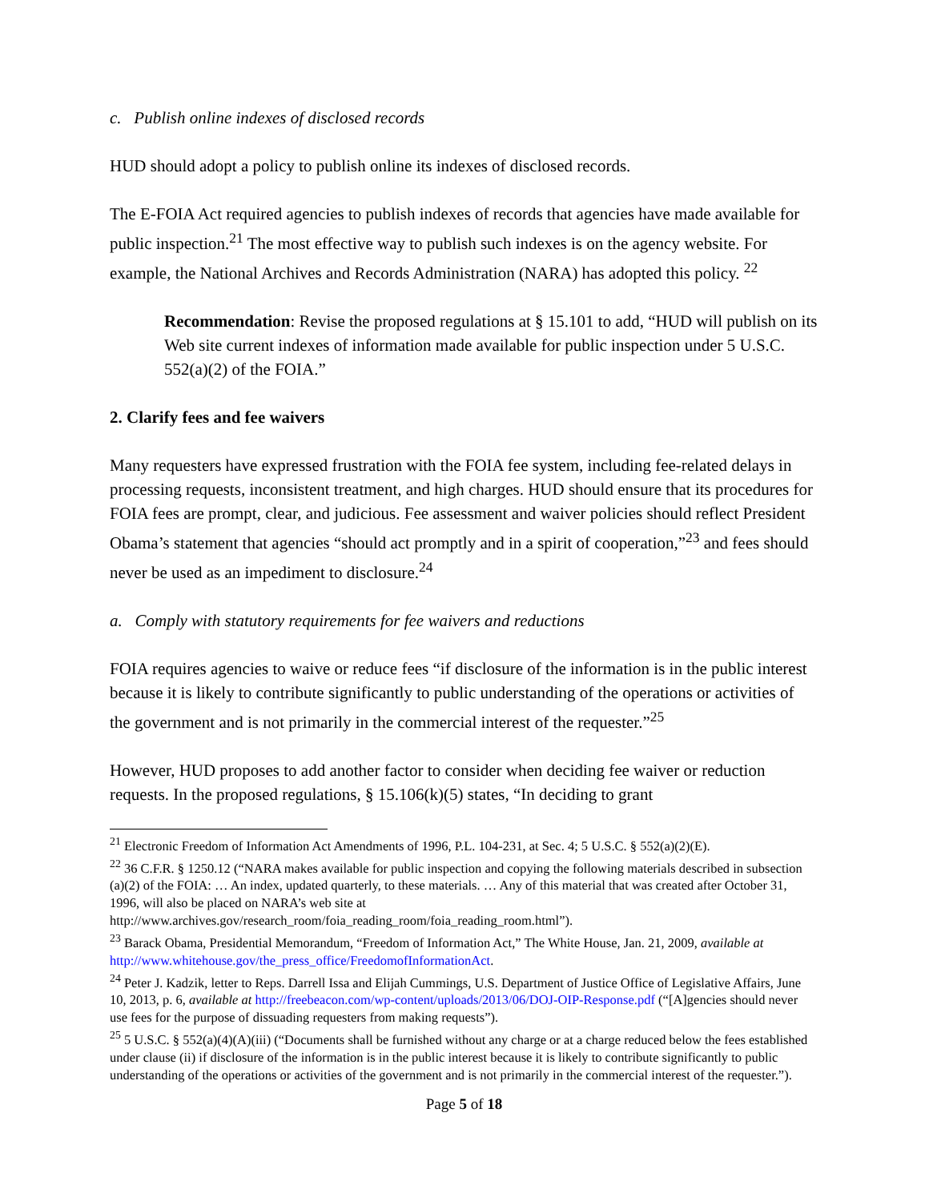c. Publish online indexes of disclosed records
HUD should adopt a policy to publish online its indexes of disclosed records.
The E-FOIA Act required agencies to publish indexes of records that agencies have made available for public inspection.<sup>21</sup> The most effective way to publish such indexes is on the agency website. For example, the National Archives and Records Administration (NARA) has adopted this policy. <sup>22</sup>
Recommendation: Revise the proposed regulations at § 15.101 to add, “HUD will publish on its Web site current indexes of information made available for public inspection under 5 U.S.C. 552(a)(2) of the FOIA.”
2. Clarify fees and fee waivers
Many requesters have expressed frustration with the FOIA fee system, including fee-related delays in processing requests, inconsistent treatment, and high charges. HUD should ensure that its procedures for FOIA fees are prompt, clear, and judicious. Fee assessment and waiver policies should reflect President Obama’s statement that agencies “should act promptly and in a spirit of cooperation,”<sup>23</sup> and fees should never be used as an impediment to disclosure.<sup>24</sup>
a. Comply with statutory requirements for fee waivers and reductions
FOIA requires agencies to waive or reduce fees “if disclosure of the information is in the public interest because it is likely to contribute significantly to public understanding of the operations or activities of the government and is not primarily in the commercial interest of the requester.”<sup>25</sup>
However, HUD proposes to add another factor to consider when deciding fee waiver or reduction requests. In the proposed regulations, § 15.106(k)(5) states, “In deciding to grant
<sup>21</sup> Electronic Freedom of Information Act Amendments of 1996, P.L. 104-231, at Sec. 4; 5 U.S.C. § 552(a)(2)(E).
<sup>22</sup> 36 C.F.R. § 1250.12 (“NARA makes available for public inspection and copying the following materials described in subsection (a)(2) of the FOIA: … An index, updated quarterly, to these materials. … Any of this material that was created after October 31, 1996, will also be placed on NARA’s web site at http://www.archives.gov/research_room/foia_reading_room/foia_reading_room.html”).
<sup>23</sup> Barack Obama, Presidential Memorandum, “Freedom of Information Act,” The White House, Jan. 21, 2009, available at http://www.whitehouse.gov/the_press_office/FreedomofInformationAct.
<sup>24</sup> Peter J. Kadzik, letter to Reps. Darrell Issa and Elijah Cummings, U.S. Department of Justice Office of Legislative Affairs, June 10, 2013, p. 6, available at http://freebeacon.com/wp-content/uploads/2013/06/DOJ-OIP-Response.pdf (“[A]gencies should never use fees for the purpose of dissuading requesters from making requests”).
<sup>25</sup> 5 U.S.C. § 552(a)(4)(A)(iii) (“Documents shall be furnished without any charge or at a charge reduced below the fees established under clause (ii) if disclosure of the information is in the public interest because it is likely to contribute significantly to public understanding of the operations or activities of the government and is not primarily in the commercial interest of the requester.”).
Page 5 of 18